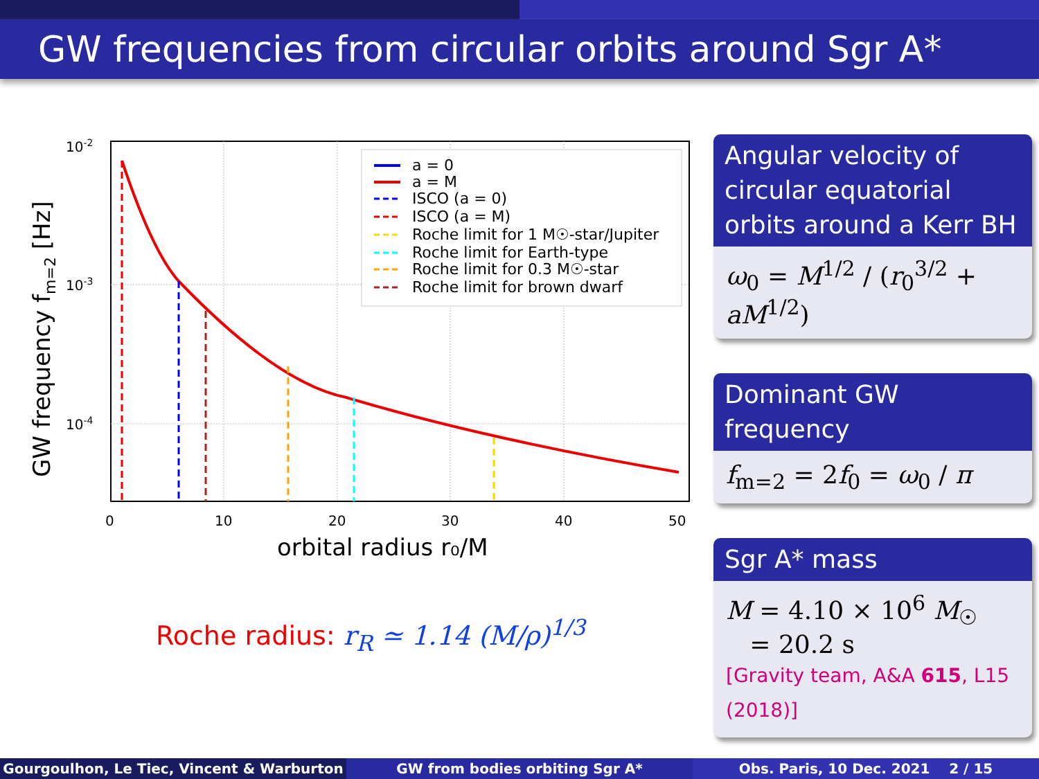GW frequencies from circular orbits around Sgr A*
10-2
10-3
10-4
0
10
20
30
40
50
orbital radius r₀/M
GW frequency fm=2 [Hz]
a = 0
a = M
ISCO (a = 0)
ISCO (a = M)
Roche limit for 1 M☉-star/Jupiter
Roche limit for Earth-type
Roche limit for 0.3 M☉-star
Roche limit for brown dwarf
Roche radius: r<sub>R</sub> ≃ 1.14 (M/ρ)<sup>1/3</sup>
Angular velocity of circular equatorial orbits around a Kerr BH
ω<sub>0</sub> = M<sup>1/2</sup> / (r<sub>0</sub><sup>3/2</sup> + aM<sup>1/2</sup>)
Dominant GW frequency
f<sub>m=2</sub> = 2f<sub>0</sub> = ω<sub>0</sub> / π
Sgr A* mass
M = 4.10 × 10<sup>6</sup> M<sub>☉</sub>
= 20.2 s
[Gravity team, A&A 615, L15 (2018)]
Gourgoulhon, Le Tiec, Vincent & Warburton GW from bodies orbiting Sgr A* Obs. Paris, 10 Dec. 2021 2 / 15